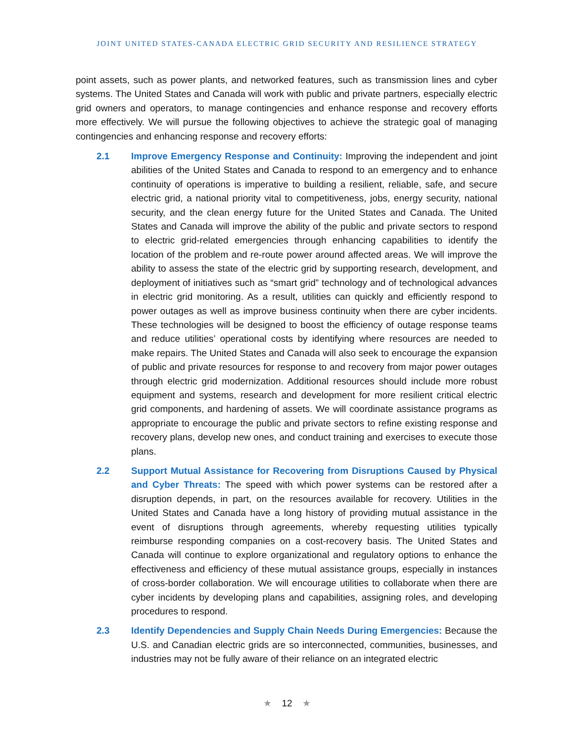JOINT UNITED STATES-CANADA ELECTRIC GRID SECURITY AND RESILIENCE STRATEGY
point assets, such as power plants, and networked features, such as transmission lines and cyber systems. The United States and Canada will work with public and private partners, especially electric grid owners and operators, to manage contingencies and enhance response and recovery efforts more effectively. We will pursue the following objectives to achieve the strategic goal of managing contingencies and enhancing response and recovery efforts:
2.1 Improve Emergency Response and Continuity: Improving the independent and joint abilities of the United States and Canada to respond to an emergency and to enhance continuity of operations is imperative to building a resilient, reliable, safe, and secure electric grid, a national priority vital to competitiveness, jobs, energy security, national security, and the clean energy future for the United States and Canada. The United States and Canada will improve the ability of the public and private sectors to respond to electric grid-related emergencies through enhancing capabilities to identify the location of the problem and re-route power around affected areas. We will improve the ability to assess the state of the electric grid by supporting research, development, and deployment of initiatives such as “smart grid” technology and of technological advances in electric grid monitoring. As a result, utilities can quickly and efficiently respond to power outages as well as improve business continuity when there are cyber incidents. These technologies will be designed to boost the efficiency of outage response teams and reduce utilities’ operational costs by identifying where resources are needed to make repairs. The United States and Canada will also seek to encourage the expansion of public and private resources for response to and recovery from major power outages through electric grid modernization. Additional resources should include more robust equipment and systems, research and development for more resilient critical electric grid components, and hardening of assets. We will coordinate assistance programs as appropriate to encourage the public and private sectors to refine existing response and recovery plans, develop new ones, and conduct training and exercises to execute those plans.
2.2 Support Mutual Assistance for Recovering from Disruptions Caused by Physical and Cyber Threats: The speed with which power systems can be restored after a disruption depends, in part, on the resources available for recovery. Utilities in the United States and Canada have a long history of providing mutual assistance in the event of disruptions through agreements, whereby requesting utilities typically reimburse responding companies on a cost-recovery basis. The United States and Canada will continue to explore organizational and regulatory options to enhance the effectiveness and efficiency of these mutual assistance groups, especially in instances of cross-border collaboration. We will encourage utilities to collaborate when there are cyber incidents by developing plans and capabilities, assigning roles, and developing procedures to respond.
2.3 Identify Dependencies and Supply Chain Needs During Emergencies: Because the U.S. and Canadian electric grids are so interconnected, communities, businesses, and industries may not be fully aware of their reliance on an integrated electric
★ 12 ★